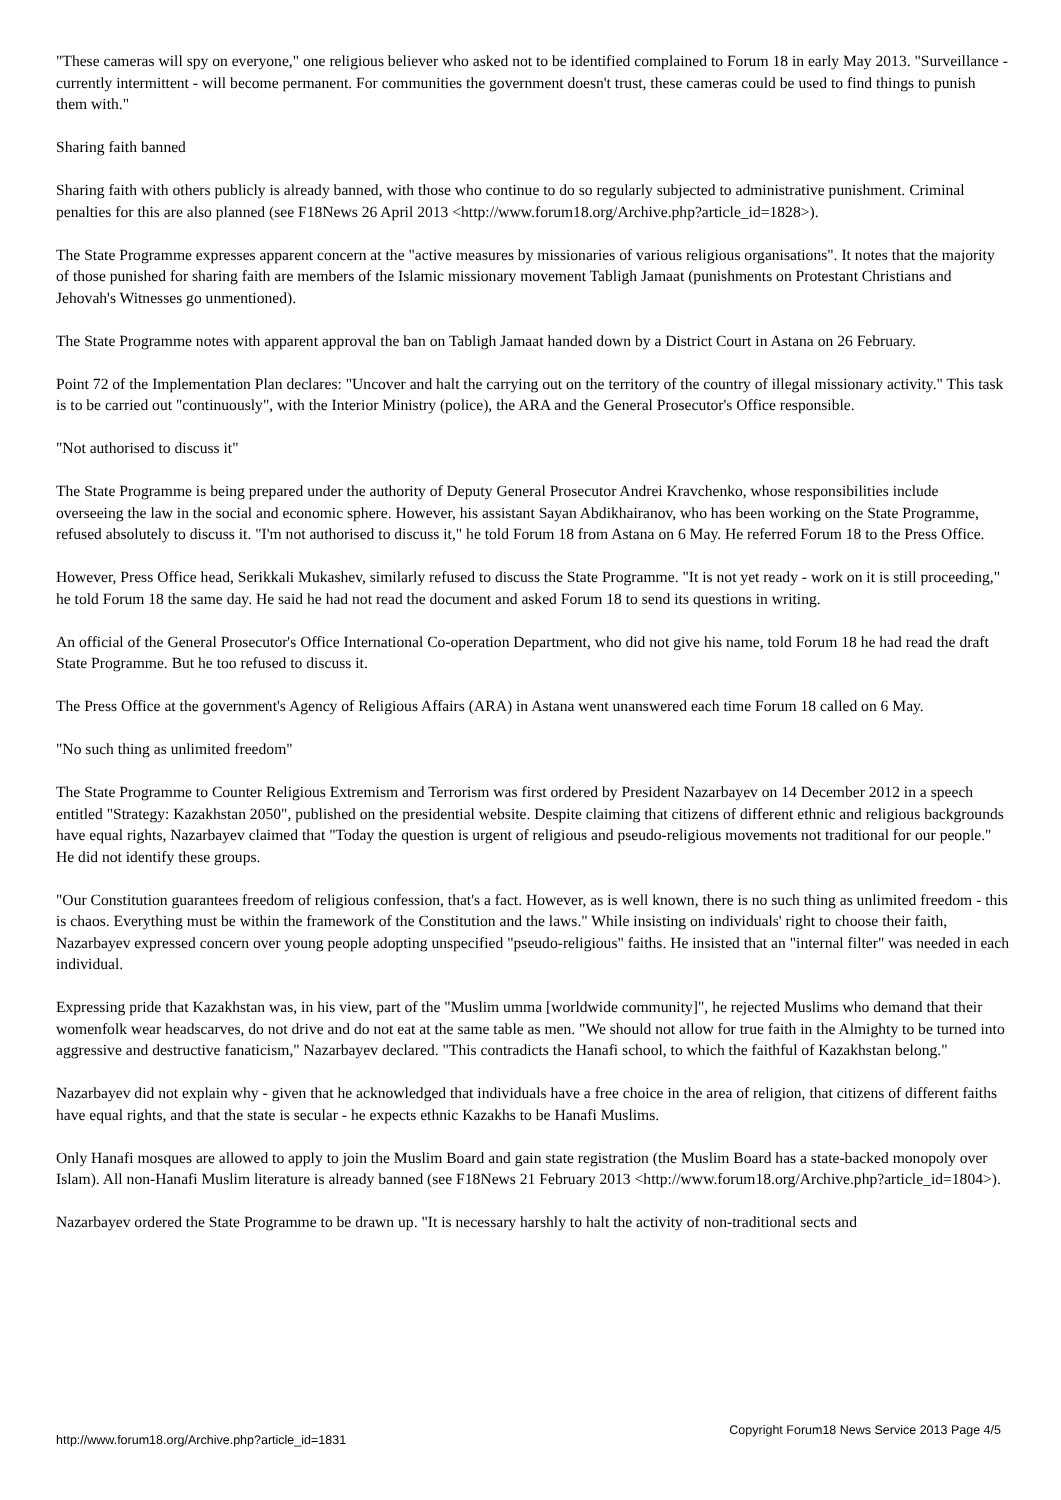"These cameras will spy on everyone," one religious believer who asked not to be identified complained to Forum 18 in early May 2013. "Surveillance - currently intermittent - will become permanent. For communities the government doesn't trust, these cameras could be used to find things to punish them with."
Sharing faith banned
Sharing faith with others publicly is already banned, with those who continue to do so regularly subjected to administrative punishment. Criminal penalties for this are also planned (see F18News 26 April 2013 <http://www.forum18.org/Archive.php?article_id=1828>).
The State Programme expresses apparent concern at the "active measures by missionaries of various religious organisations". It notes that the majority of those punished for sharing faith are members of the Islamic missionary movement Tabligh Jamaat (punishments on Protestant Christians and Jehovah's Witnesses go unmentioned).
The State Programme notes with apparent approval the ban on Tabligh Jamaat handed down by a District Court in Astana on 26 February.
Point 72 of the Implementation Plan declares: "Uncover and halt the carrying out on the territory of the country of illegal missionary activity." This task is to be carried out "continuously", with the Interior Ministry (police), the ARA and the General Prosecutor's Office responsible.
"Not authorised to discuss it"
The State Programme is being prepared under the authority of Deputy General Prosecutor Andrei Kravchenko, whose responsibilities include overseeing the law in the social and economic sphere. However, his assistant Sayan Abdikhairanov, who has been working on the State Programme, refused absolutely to discuss it. "I'm not authorised to discuss it," he told Forum 18 from Astana on 6 May. He referred Forum 18 to the Press Office.
However, Press Office head, Serikkali Mukashev, similarly refused to discuss the State Programme. "It is not yet ready - work on it is still proceeding," he told Forum 18 the same day. He said he had not read the document and asked Forum 18 to send its questions in writing.
An official of the General Prosecutor's Office International Co-operation Department, who did not give his name, told Forum 18 he had read the draft State Programme. But he too refused to discuss it.
The Press Office at the government's Agency of Religious Affairs (ARA) in Astana went unanswered each time Forum 18 called on 6 May.
"No such thing as unlimited freedom"
The State Programme to Counter Religious Extremism and Terrorism was first ordered by President Nazarbayev on 14 December 2012 in a speech entitled "Strategy: Kazakhstan 2050", published on the presidential website. Despite claiming that citizens of different ethnic and religious backgrounds have equal rights, Nazarbayev claimed that "Today the question is urgent of religious and pseudo-religious movements not traditional for our people." He did not identify these groups.
"Our Constitution guarantees freedom of religious confession, that's a fact. However, as is well known, there is no such thing as unlimited freedom - this is chaos. Everything must be within the framework of the Constitution and the laws." While insisting on individuals' right to choose their faith, Nazarbayev expressed concern over young people adopting unspecified "pseudo-religious" faiths. He insisted that an "internal filter" was needed in each individual.
Expressing pride that Kazakhstan was, in his view, part of the "Muslim umma [worldwide community]", he rejected Muslims who demand that their womenfolk wear headscarves, do not drive and do not eat at the same table as men. "We should not allow for true faith in the Almighty to be turned into aggressive and destructive fanaticism," Nazarbayev declared. "This contradicts the Hanafi school, to which the faithful of Kazakhstan belong."
Nazarbayev did not explain why - given that he acknowledged that individuals have a free choice in the area of religion, that citizens of different faiths have equal rights, and that the state is secular - he expects ethnic Kazakhs to be Hanafi Muslims.
Only Hanafi mosques are allowed to apply to join the Muslim Board and gain state registration (the Muslim Board has a state-backed monopoly over Islam). All non-Hanafi Muslim literature is already banned (see F18News 21 February 2013 <http://www.forum18.org/Archive.php?article_id=1804>).
Nazarbayev ordered the State Programme to be drawn up. "It is necessary harshly to halt the activity of non-traditional sects and
http://www.forum18.org/Archive.php?article_id=1831 Copyright Forum18 News Service 2013 Page 4/5